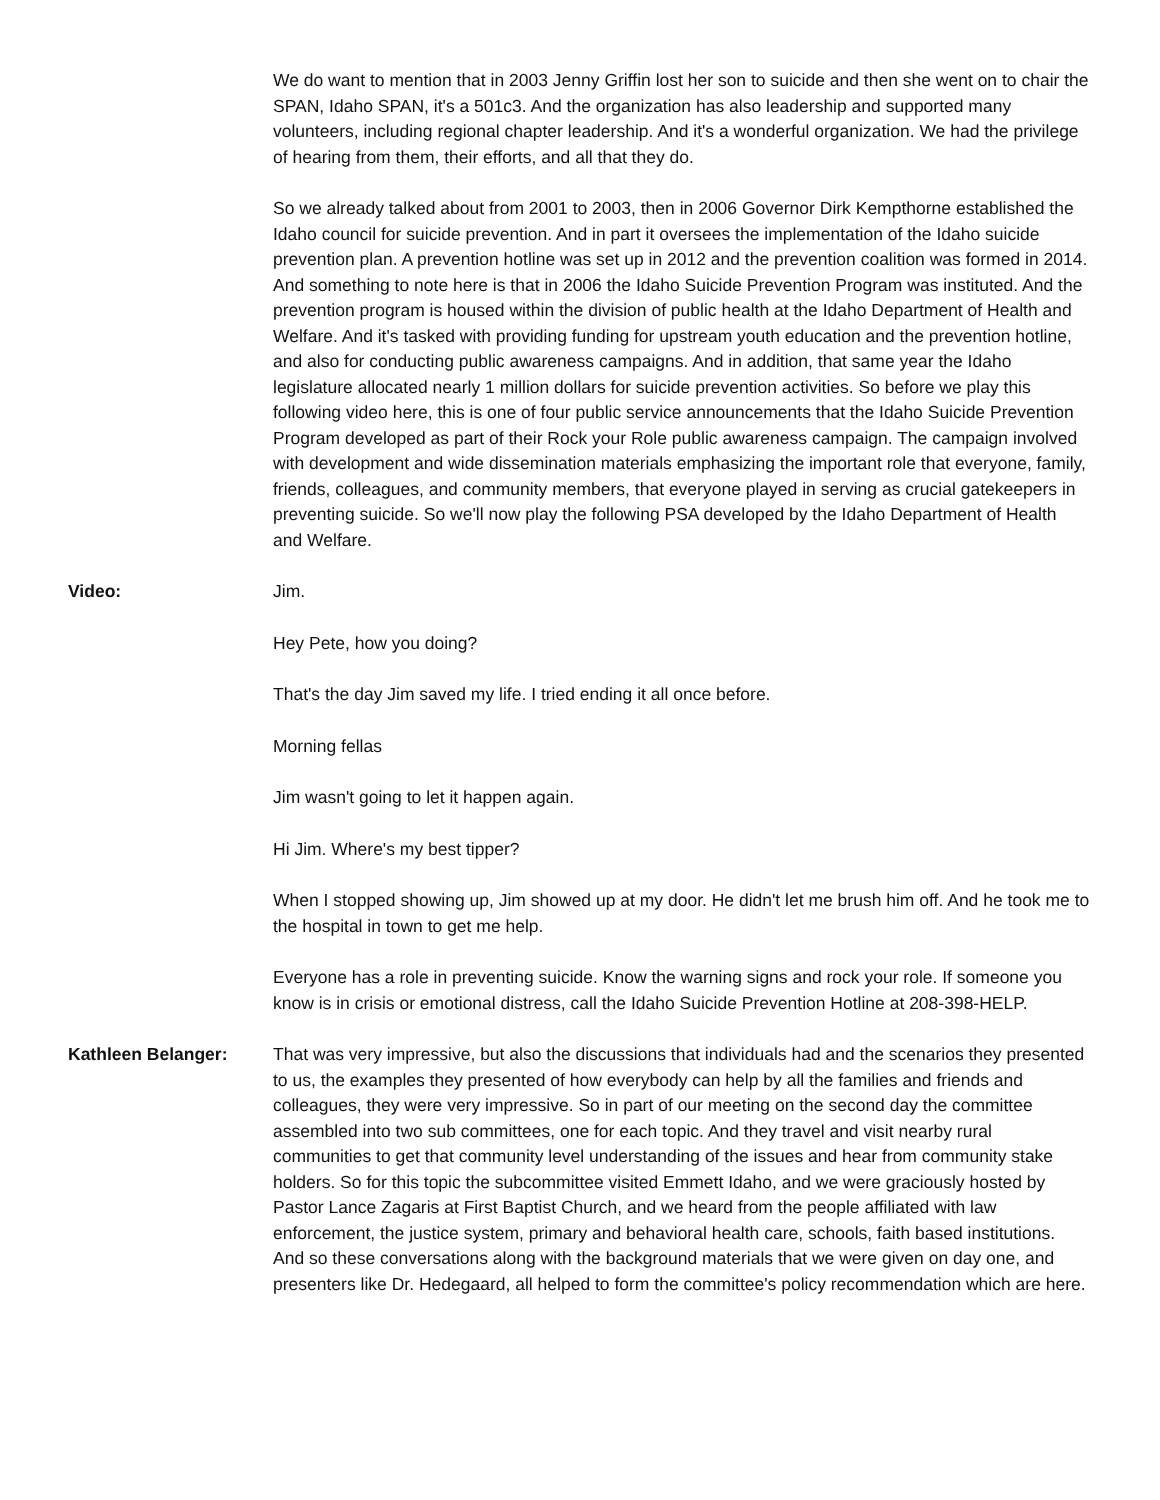We do want to mention that in 2003 Jenny Griffin lost her son to suicide and then she went on to chair the SPAN, Idaho SPAN, it's a 501c3. And the organization has also leadership and supported many volunteers, including regional chapter leadership. And it's a wonderful organization. We had the privilege of hearing from them, their efforts, and all that they do.
So we already talked about from 2001 to 2003, then in 2006 Governor Dirk Kempthorne established the Idaho council for suicide prevention. And in part it oversees the implementation of the Idaho suicide prevention plan. A prevention hotline was set up in 2012 and the prevention coalition was formed in 2014. And something to note here is that in 2006 the Idaho Suicide Prevention Program was instituted. And the prevention program is housed within the division of public health at the Idaho Department of Health and Welfare. And it's tasked with providing funding for upstream youth education and the prevention hotline, and also for conducting public awareness campaigns. And in addition, that same year the Idaho legislature allocated nearly 1 million dollars for suicide prevention activities. So before we play this following video here, this is one of four public service announcements that the Idaho Suicide Prevention Program developed as part of their Rock your Role public awareness campaign. The campaign involved with development and wide dissemination materials emphasizing the important role that everyone, family, friends, colleagues, and community members, that everyone played in serving as crucial gatekeepers in preventing suicide. So we'll now play the following PSA developed by the Idaho Department of Health and Welfare.
Video: Jim.
Hey Pete, how you doing?
That's the day Jim saved my life. I tried ending it all once before.
Morning fellas
Jim wasn't going to let it happen again.
Hi Jim. Where's my best tipper?
When I stopped showing up, Jim showed up at my door. He didn't let me brush him off. And he took me to the hospital in town to get me help.
Everyone has a role in preventing suicide. Know the warning signs and rock your role. If someone you know is in crisis or emotional distress, call the Idaho Suicide Prevention Hotline at 208-398-HELP.
Kathleen Belanger: That was very impressive, but also the discussions that individuals had and the scenarios they presented to us, the examples they presented of how everybody can help by all the families and friends and colleagues, they were very impressive. So in part of our meeting on the second day the committee assembled into two sub committees, one for each topic. And they travel and visit nearby rural communities to get that community level understanding of the issues and hear from community stake holders. So for this topic the subcommittee visited Emmett Idaho, and we were graciously hosted by Pastor Lance Zagaris at First Baptist Church, and we heard from the people affiliated with law enforcement, the justice system, primary and behavioral health care, schools, faith based institutions. And so these conversations along with the background materials that we were given on day one, and presenters like Dr. Hedegaard, all helped to form the committee's policy recommendation which are here.